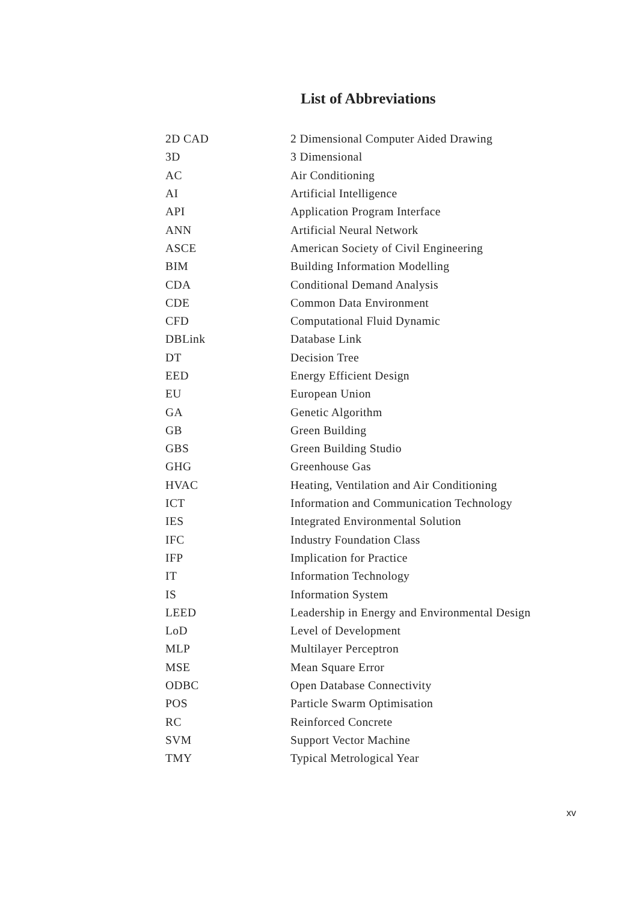List of Abbreviations
| 2D CAD | 2 Dimensional Computer Aided Drawing |
| 3D | 3 Dimensional |
| AC | Air Conditioning |
| AI | Artificial Intelligence |
| API | Application Program Interface |
| ANN | Artificial Neural Network |
| ASCE | American Society of Civil Engineering |
| BIM | Building Information Modelling |
| CDA | Conditional Demand Analysis |
| CDE | Common Data Environment |
| CFD | Computational Fluid Dynamic |
| DBLink | Database Link |
| DT | Decision Tree |
| EED | Energy Efficient Design |
| EU | European Union |
| GA | Genetic Algorithm |
| GB | Green Building |
| GBS | Green Building Studio |
| GHG | Greenhouse Gas |
| HVAC | Heating, Ventilation and Air Conditioning |
| ICT | Information and Communication Technology |
| IES | Integrated Environmental Solution |
| IFC | Industry Foundation Class |
| IFP | Implication for Practice |
| IT | Information Technology |
| IS | Information System |
| LEED | Leadership in Energy and Environmental Design |
| LoD | Level of Development |
| MLP | Multilayer Perceptron |
| MSE | Mean Square Error |
| ODBC | Open Database Connectivity |
| POS | Particle Swarm Optimisation |
| RC | Reinforced Concrete |
| SVM | Support Vector Machine |
| TMY | Typical Metrological Year |
xv